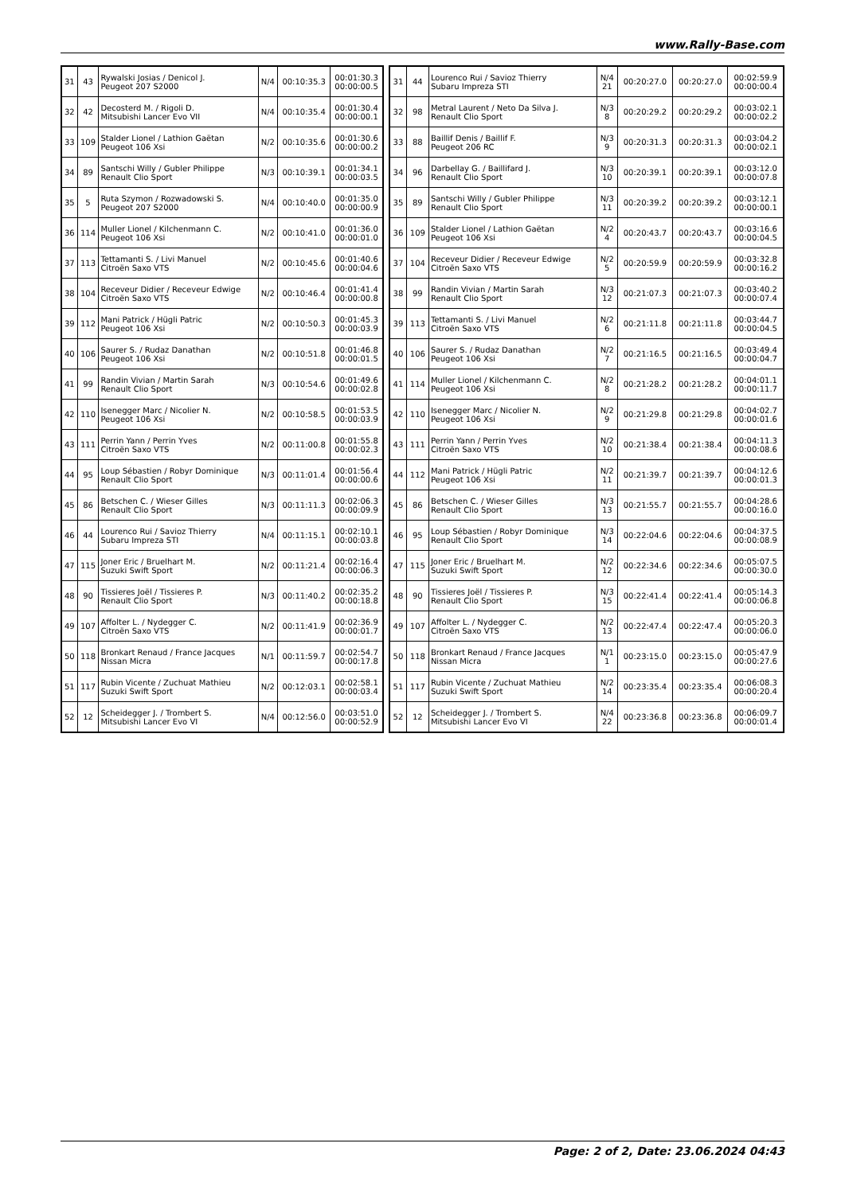www.Rally-Base.com
| 31 | 43 | Rywalski Josias / Denicol J. Peugeot 207 S2000 | N/4 | 00:10:35.3 | 00:01:30.3 00:00:00.5 |
| 32 | 42 | Decosterd M. / Rigoli D. Mitsubishi Lancer Evo VII | N/4 | 00:10:35.4 | 00:01:30.4 00:00:00.1 |
| 33 | 109 | Stalder Lionel / Lathion Gaëtan Peugeot 106 Xsi | N/2 | 00:10:35.6 | 00:01:30.6 00:00:00.2 |
| 34 | 89 | Santschi Willy / Gubler Philippe Renault Clio Sport | N/3 | 00:10:39.1 | 00:01:34.1 00:00:03.5 |
| 35 | 5 | Ruta Szymon / Rozwadowski S. Peugeot 207 S2000 | N/4 | 00:10:40.0 | 00:01:35.0 00:00:00.9 |
| 36 | 114 | Muller Lionel / Kilchenmann C. Peugeot 106 Xsi | N/2 | 00:10:41.0 | 00:01:36.0 00:00:01.0 |
| 37 | 113 | Tettamanti S. / Livi Manuel Citroën Saxo VTS | N/2 | 00:10:45.6 | 00:01:40.6 00:00:04.6 |
| 38 | 104 | Receveur Didier / Receveur Edwige Citroën Saxo VTS | N/2 | 00:10:46.4 | 00:01:41.4 00:00:00.8 |
| 39 | 112 | Mani Patrick / Hügli Patric Peugeot 106 Xsi | N/2 | 00:10:50.3 | 00:01:45.3 00:00:03.9 |
| 40 | 106 | Saurer S. / Rudaz Danathan Peugeot 106 Xsi | N/2 | 00:10:51.8 | 00:01:46.8 00:00:01.5 |
| 41 | 99 | Randin Vivian / Martin Sarah Renault Clio Sport | N/3 | 00:10:54.6 | 00:01:49.6 00:00:02.8 |
| 42 | 110 | Isenegger Marc / Nicolier N. Peugeot 106 Xsi | N/2 | 00:10:58.5 | 00:01:53.5 00:00:03.9 |
| 43 | 111 | Perrin Yann / Perrin Yves Citroën Saxo VTS | N/2 | 00:11:00.8 | 00:01:55.8 00:00:02.3 |
| 44 | 95 | Loup Sébastien / Robyr Dominique Renault Clio Sport | N/3 | 00:11:01.4 | 00:01:56.4 00:00:00.6 |
| 45 | 86 | Betschen C. / Wieser Gilles Renault Clio Sport | N/3 | 00:11:11.3 | 00:02:06.3 00:00:09.9 |
| 46 | 44 | Lourenco Rui / Savioz Thierry Subaru Impreza STI | N/4 | 00:11:15.1 | 00:02:10.1 00:00:03.8 |
| 47 | 115 | Joner Eric / Bruelhart M. Suzuki Swift Sport | N/2 | 00:11:21.4 | 00:02:16.4 00:00:06.3 |
| 48 | 90 | Tissieres Joël / Tissieres P. Renault Clio Sport | N/3 | 00:11:40.2 | 00:02:35.2 00:00:18.8 |
| 49 | 107 | Affolter L. / Nydegger C. Citroën Saxo VTS | N/2 | 00:11:41.9 | 00:02:36.9 00:00:01.7 |
| 50 | 118 | Bronkart Renaud / France Jacques Nissan Micra | N/1 | 00:11:59.7 | 00:02:54.7 00:00:17.8 |
| 51 | 117 | Rubin Vicente / Zuchuat Mathieu Suzuki Swift Sport | N/2 | 00:12:03.1 | 00:02:58.1 00:00:03.4 |
| 52 | 12 | Scheidegger J. / Trombert S. Mitsubishi Lancer Evo VI | N/4 | 00:12:56.0 | 00:03:51.0 00:00:52.9 |
| 31 | 44 | Lourenco Rui / Savioz Thierry Subaru Impreza STI | N/4 21 | 00:20:27.0 | 00:20:27.0 | 00:02:59.9 00:00:00.4 |
| 32 | 98 | Metral Laurent / Neto Da Silva J. Renault Clio Sport | N/3 8 | 00:20:29.2 | 00:20:29.2 | 00:03:02.1 00:00:02.2 |
| 33 | 88 | Baillif Denis / Baillif F. Peugeot 206 RC | N/3 9 | 00:20:31.3 | 00:20:31.3 | 00:03:04.2 00:00:02.1 |
| 34 | 96 | Darbellay G. / Baillifard J. Renault Clio Sport | N/3 10 | 00:20:39.1 | 00:20:39.1 | 00:03:12.0 00:00:07.8 |
| 35 | 89 | Santschi Willy / Gubler Philippe Renault Clio Sport | N/3 11 | 00:20:39.2 | 00:20:39.2 | 00:03:12.1 00:00:00.1 |
| 36 | 109 | Stalder Lionel / Lathion Gaëtan Peugeot 106 Xsi | N/2 4 | 00:20:43.7 | 00:20:43.7 | 00:03:16.6 00:00:04.5 |
| 37 | 104 | Receveur Didier / Receveur Edwige Citroën Saxo VTS | N/2 5 | 00:20:59.9 | 00:20:59.9 | 00:03:32.8 00:00:16.2 |
| 38 | 99 | Randin Vivian / Martin Sarah Renault Clio Sport | N/3 12 | 00:21:07.3 | 00:21:07.3 | 00:03:40.2 00:00:07.4 |
| 39 | 113 | Tettamanti S. / Livi Manuel Citroën Saxo VTS | N/2 6 | 00:21:11.8 | 00:21:11.8 | 00:03:44.7 00:00:04.5 |
| 40 | 106 | Saurer S. / Rudaz Danathan Peugeot 106 Xsi | N/2 7 | 00:21:16.5 | 00:21:16.5 | 00:03:49.4 00:00:04.7 |
| 41 | 114 | Muller Lionel / Kilchenmann C. Peugeot 106 Xsi | N/2 8 | 00:21:28.2 | 00:21:28.2 | 00:04:01.1 00:00:11.7 |
| 42 | 110 | Isenegger Marc / Nicolier N. Peugeot 106 Xsi | N/2 9 | 00:21:29.8 | 00:21:29.8 | 00:04:02.7 00:00:01.6 |
| 43 | 111 | Perrin Yann / Perrin Yves Citroën Saxo VTS | N/2 10 | 00:21:38.4 | 00:21:38.4 | 00:04:11.3 00:00:08.6 |
| 44 | 112 | Mani Patrick / Hügli Patric Peugeot 106 Xsi | N/2 11 | 00:21:39.7 | 00:21:39.7 | 00:04:12.6 00:00:01.3 |
| 45 | 86 | Betschen C. / Wieser Gilles Renault Clio Sport | N/3 13 | 00:21:55.7 | 00:21:55.7 | 00:04:28.6 00:00:16.0 |
| 46 | 95 | Loup Sébastien / Robyr Dominique Renault Clio Sport | N/3 14 | 00:22:04.6 | 00:22:04.6 | 00:04:37.5 00:00:08.9 |
| 47 | 115 | Joner Eric / Bruelhart M. Suzuki Swift Sport | N/2 12 | 00:22:34.6 | 00:22:34.6 | 00:05:07.5 00:00:30.0 |
| 48 | 90 | Tissieres Joël / Tissieres P. Renault Clio Sport | N/3 15 | 00:22:41.4 | 00:22:41.4 | 00:05:14.3 00:00:06.8 |
| 49 | 107 | Affolter L. / Nydegger C. Citroën Saxo VTS | N/2 13 | 00:22:47.4 | 00:22:47.4 | 00:05:20.3 00:00:06.0 |
| 50 | 118 | Bronkart Renaud / France Jacques Nissan Micra | N/1 1 | 00:23:15.0 | 00:23:15.0 | 00:05:47.9 00:00:27.6 |
| 51 | 117 | Rubin Vicente / Zuchuat Mathieu Suzuki Swift Sport | N/2 14 | 00:23:35.4 | 00:23:35.4 | 00:06:08.3 00:00:20.4 |
| 52 | 12 | Scheidegger J. / Trombert S. Mitsubishi Lancer Evo VI | N/4 22 | 00:23:36.8 | 00:23:36.8 | 00:06:09.7 00:00:01.4 |
Page: 2 of 2, Date: 23.06.2024 04:43